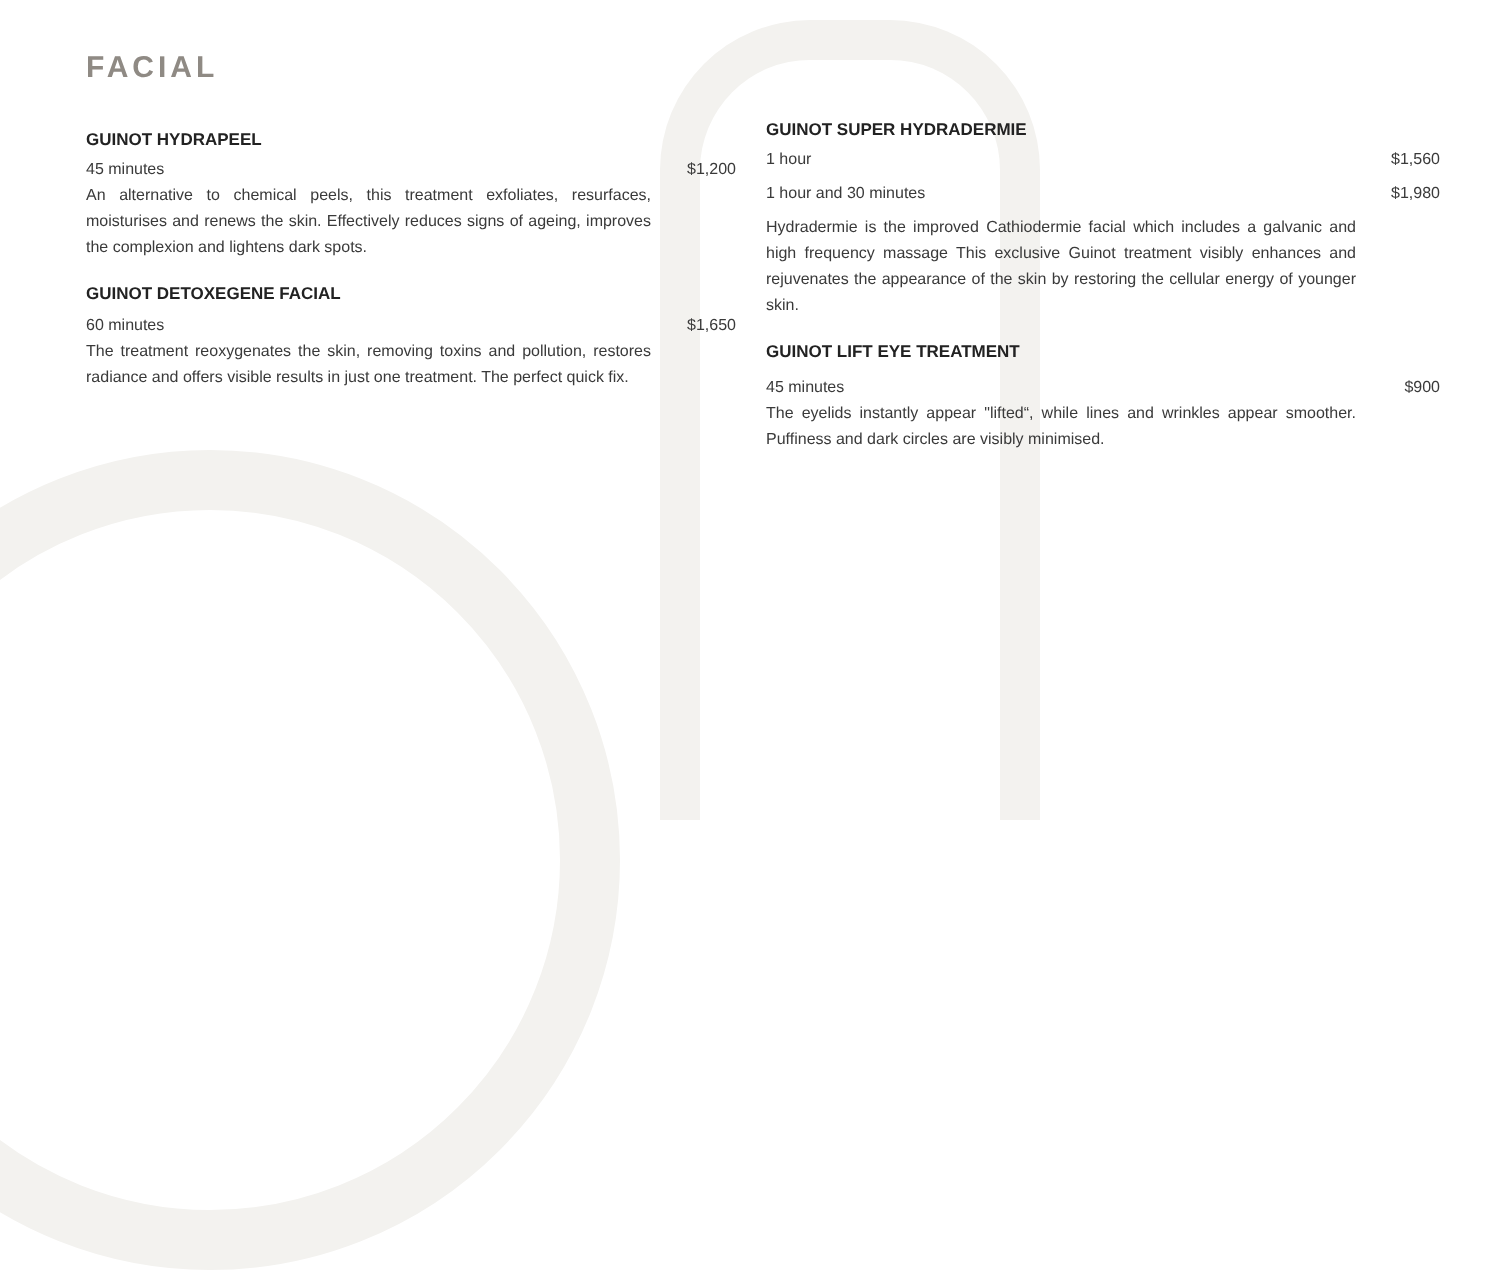FACIAL
GUINOT HYDRAPEEL
45 minutes $1,200
An alternative to chemical peels, this treatment exfoliates, resurfaces, moisturises and renews the skin. Effectively reduces signs of ageing, improves the complexion and lightens dark spots.
GUINOT DETOXEGENE FACIAL
60 minutes $1,650
The treatment reoxygenates the skin, removing toxins and pollution, restores radiance and offers visible results in just one treatment. The perfect quick fix.
GUINOT SUPER HYDRADERMIE
1 hour $1,560
1 hour and 30 minutes $1,980
Hydradermie is the improved Cathiodermie facial which includes a galvanic and high frequency massage This exclusive Guinot treatment visibly enhances and rejuvenates the appearance of the skin by restoring the cellular energy of younger skin.
GUINOT LIFT EYE TREATMENT
45 minutes $900
The eyelids instantly appear "lifted“, while lines and wrinkles appear smoother. Puffiness and dark circles are visibly minimised.